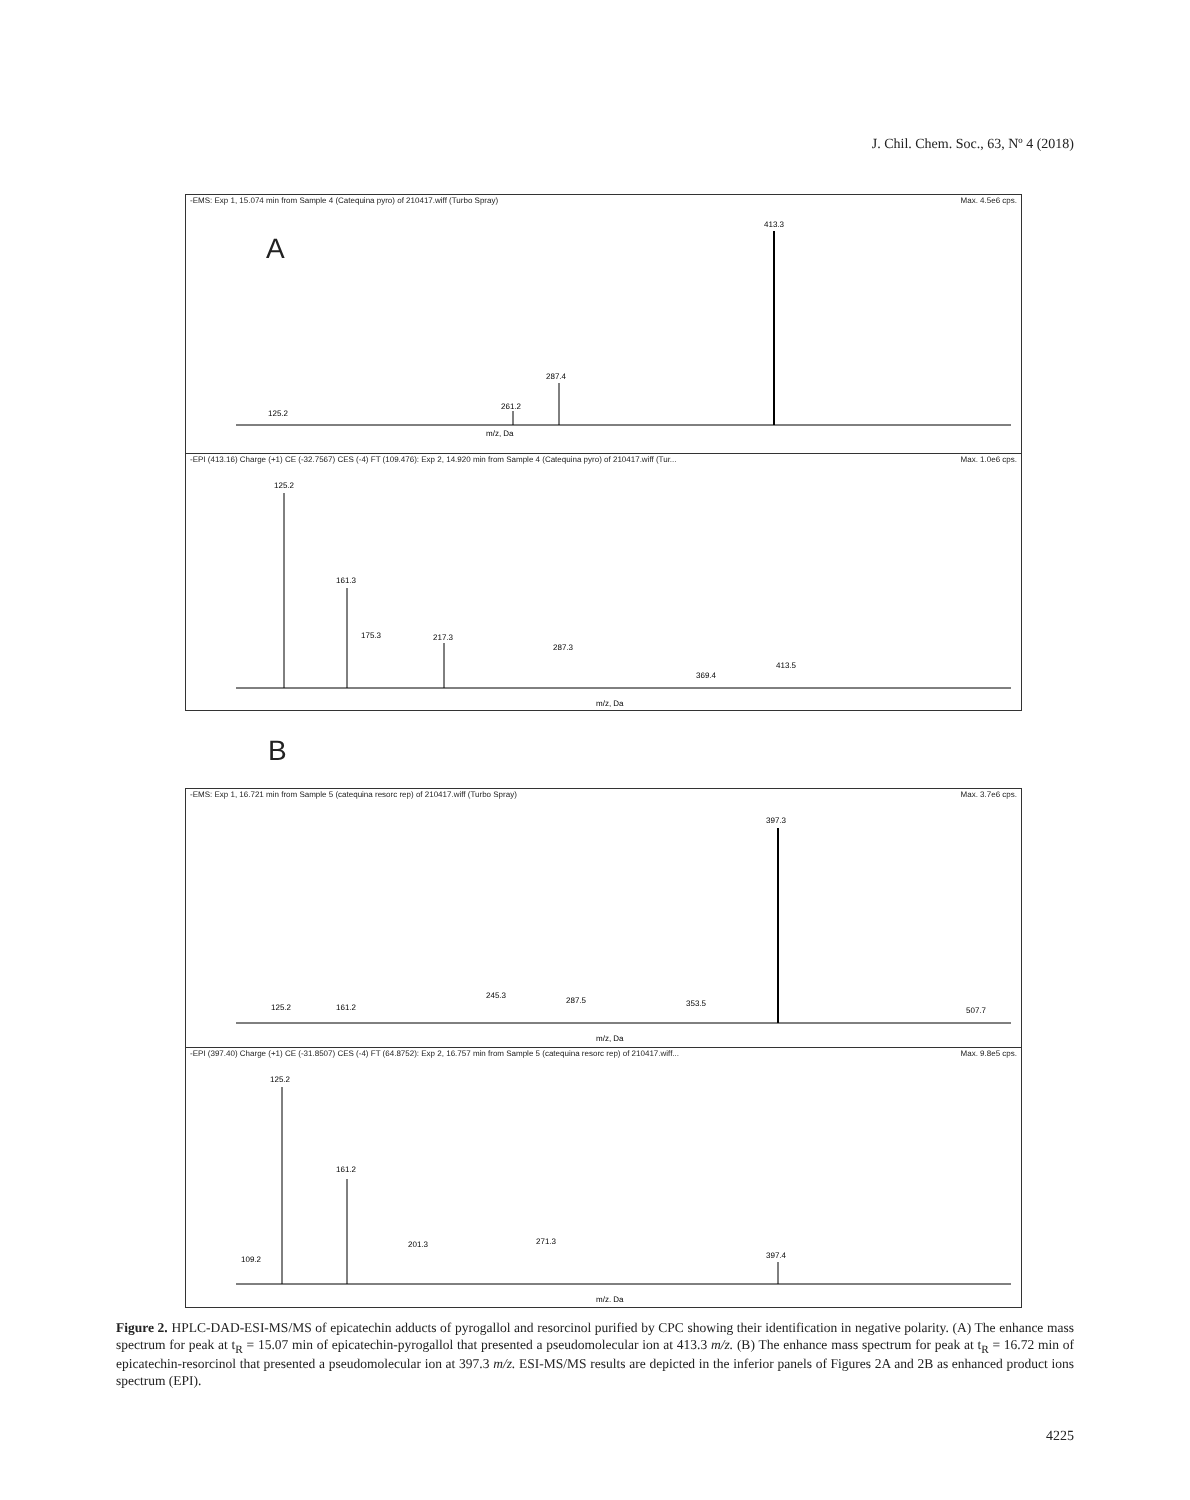J. Chil. Chem. Soc., 63, Nº 4 (2018)
-EMS: Exp 1, 15.074 min from Sample 4 (Catequina pyro) of 210417.wiff (Turbo Spray) Max. 4.5e6 cps.
A
413.3
287.4
261.2
125.2
m/z, Da
-EPI (413.16) Charge (+1) CE (-32.7567) CES (-4) FT (109.476): Exp 2, 14.920 min from Sample 4 (Catequina pyro) of 210417.wiff (Tur... Max. 1.0e6 cps.
125.2
161.3
175.3
217.3
287.3
413.5
369.4
m/z, Da
B
-EMS: Exp 1, 16.721 min from Sample 5 (catequina resorc rep) of 210417.wiff (Turbo Spray) Max. 3.7e6 cps.
397.3
245.3
287.5
353.5
161.2
125.2
507.7
m/z, Da
-EPI (397.40) Charge (+1) CE (-31.8507) CES (-4) FT (64.8752): Exp 2, 16.757 min from Sample 5 (catequina resorc rep) of 210417.wiff... Max. 9.8e5 cps.
125.2
161.2
201.3
271.3
397.4
109.2
m/z, Da
Figure 2. HPLC-DAD-ESI-MS/MS of epicatechin adducts of pyrogallol and resorcinol purified by CPC showing their identification in negative polarity. (A) The enhance mass spectrum for peak at t<sub>R</sub> = 15.07 min of epicatechin-pyrogallol that presented a pseudomolecular ion at 413.3 m/z. (B) The enhance mass spectrum for peak at t<sub>R</sub> = 16.72 min of epicatechin-resorcinol that presented a pseudomolecular ion at 397.3 m/z. ESI-MS/MS results are depicted in the inferior panels of Figures 2A and 2B as enhanced product ions spectrum (EPI).
4225